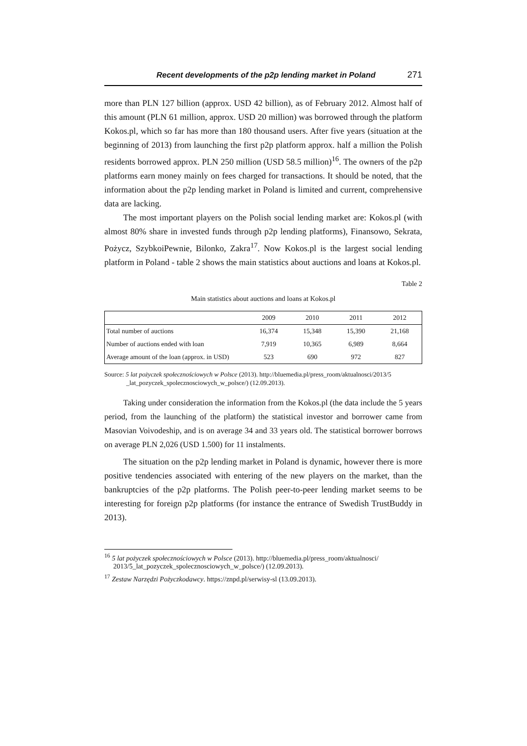Recent developments of the p2p lending market in Poland 271
more than PLN 127 billion (approx. USD 42 billion), as of February 2012. Almost half of this amount (PLN 61 million, approx. USD 20 million) was borrowed through the platform Kokos.pl, which so far has more than 180 thousand users. After five years (situation at the beginning of 2013) from launching the first p2p platform approx. half a million the Polish residents borrowed approx. PLN 250 million (USD 58.5 million)<sup>16</sup>. The owners of the p2p platforms earn money mainly on fees charged for transactions. It should be noted, that the information about the p2p lending market in Poland is limited and current, comprehensive data are lacking.
The most important players on the Polish social lending market are: Kokos.pl (with almost 80% share in invested funds through p2p lending platforms), Finansowo, Sekrata, Pożycz, SzybkoiPewnie, Bilonko, Zakra<sup>17</sup>. Now Kokos.pl is the largest social lending platform in Poland - table 2 shows the main statistics about auctions and loans at Kokos.pl.
Table 2
Main statistics about auctions and loans at Kokos.pl
| | 2009 | 2010 | 2011 | 2012 |
| --- | --- | --- | --- | --- |
| Total number of auctions | 16,374 | 15,348 | 15,390 | 21,168 |
| Number of auctions ended with loan | 7,919 | 10,365 | 6,989 | 8,664 |
| Average amount of the loan (approx. in USD) | 523 | 690 | 972 | 827 |
Source: 5 lat pożyczek społecznościowych w Polsce (2013). http://bluemedia.pl/press_room/aktualnosci/2013/5 _lat_pozyczek_spolecznosciowych_w_polsce/) (12.09.2013).
Taking under consideration the information from the Kokos.pl (the data include the 5 years period, from the launching of the platform) the statistical investor and borrower came from Masovian Voivodeship, and is on average 34 and 33 years old. The statistical borrower borrows on average PLN 2,026 (USD 1.500) for 11 instalments.
The situation on the p2p lending market in Poland is dynamic, however there is more positive tendencies associated with entering of the new players on the market, than the bankruptcies of the p2p platforms. The Polish peer-to-peer lending market seems to be interesting for foreign p2p platforms (for instance the entrance of Swedish TrustBuddy in 2013).
<sup>16</sup> 5 lat pożyczek społecznościowych w Polsce (2013). http://bluemedia.pl/press_room/aktualnosci/ 2013/5_lat_pozyczek_spolecznosciowych_w_polsce/) (12.09.2013).
<sup>17</sup> Zestaw Narzędzi Pożyczkodawcy. https://znpd.pl/serwisy-sl (13.09.2013).